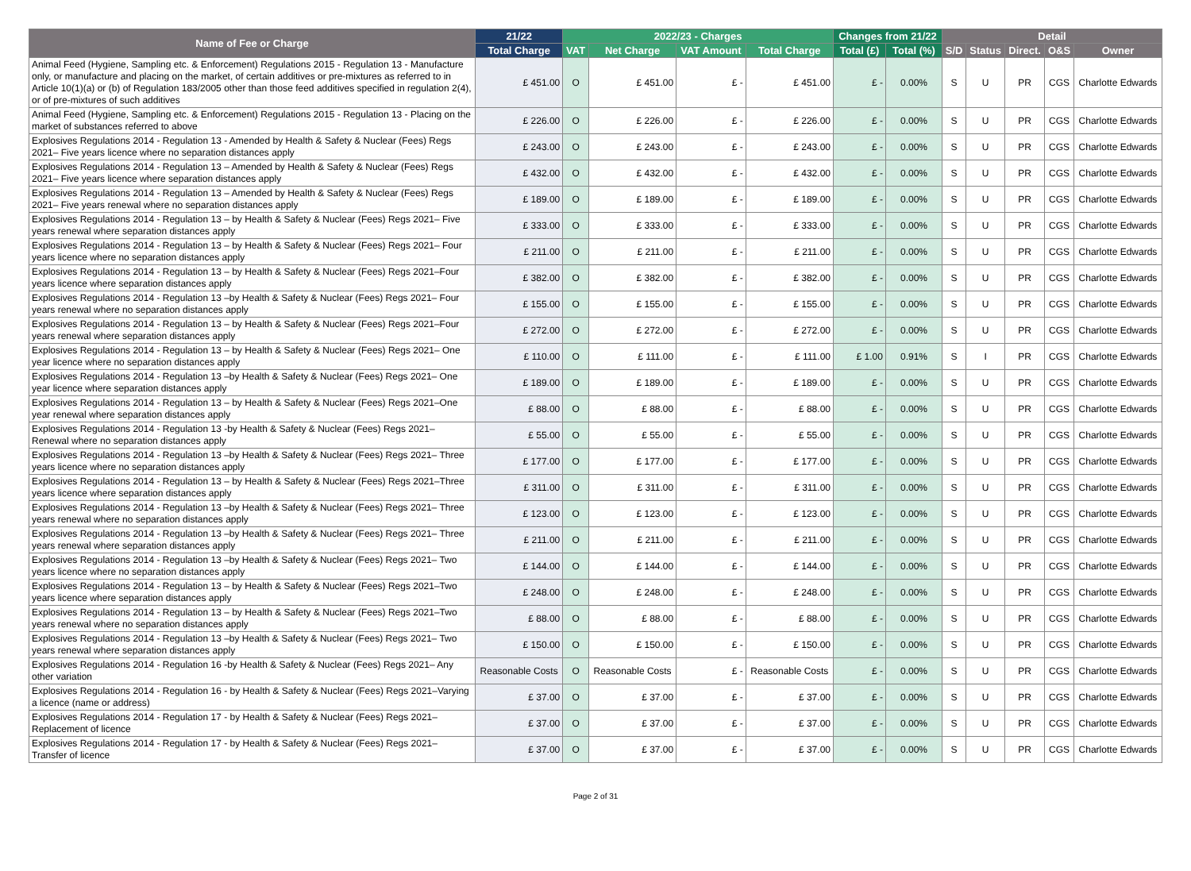| Name of Fee or Charge | 21/22 | 2022/23 - Charges | | | | Changes from 21/22 | | Detail | | | | |
| --- | --- | --- | --- | --- | --- | --- | --- | --- | --- | --- | --- | --- |
| | Total Charge | VAT | Net Charge | VAT Amount | Total Charge | Total (£) | Total (%) | S/D | Status | Direct. | O&S | Owner |
| Animal Feed (Hygiene, Sampling etc. & Enforcement) Regulations 2015 - Regulation 13 - Manufacture only, or manufacture and placing on the market, of certain additives or pre-mixtures as referred to in Article 10(1)(a) or (b) of Regulation 183/2005 other than those feed additives specified in regulation 2(4), or of pre-mixtures of such additives | £ 451.00 | O | £ 451.00 | £ - | £ 451.00 | £ - | 0.00% | S | U | PR | CGS | Charlotte Edwards |
| Animal Feed (Hygiene, Sampling etc. & Enforcement) Regulations 2015 - Regulation 13 - Placing on the market of substances referred to above | £ 226.00 | O | £ 226.00 | £ - | £ 226.00 | £ - | 0.00% | S | U | PR | CGS | Charlotte Edwards |
| Explosives Regulations 2014 - Regulation 13 - Amended by Health & Safety & Nuclear (Fees) Regs 2021– Five years licence where no separation distances apply | £ 243.00 | O | £ 243.00 | £ - | £ 243.00 | £ - | 0.00% | S | U | PR | CGS | Charlotte Edwards |
| Explosives Regulations 2014 - Regulation 13 – Amended by Health & Safety & Nuclear (Fees) Regs 2021– Five years licence where separation distances apply | £ 432.00 | O | £ 432.00 | £ - | £ 432.00 | £ - | 0.00% | S | U | PR | CGS | Charlotte Edwards |
| Explosives Regulations 2014 - Regulation 13 – Amended by Health & Safety & Nuclear (Fees) Regs 2021– Five years renewal where no separation distances apply | £ 189.00 | O | £ 189.00 | £ - | £ 189.00 | £ - | 0.00% | S | U | PR | CGS | Charlotte Edwards |
| Explosives Regulations 2014 - Regulation 13 – by Health & Safety & Nuclear (Fees) Regs 2021– Five years renewal where separation distances apply | £ 333.00 | O | £ 333.00 | £ - | £ 333.00 | £ - | 0.00% | S | U | PR | CGS | Charlotte Edwards |
| Explosives Regulations 2014 - Regulation 13 – by Health & Safety & Nuclear (Fees) Regs 2021– Four years licence where no separation distances apply | £ 211.00 | O | £ 211.00 | £ - | £ 211.00 | £ - | 0.00% | S | U | PR | CGS | Charlotte Edwards |
| Explosives Regulations 2014 - Regulation 13 – by Health & Safety & Nuclear (Fees) Regs 2021–Four years licence where separation distances apply | £ 382.00 | O | £ 382.00 | £ - | £ 382.00 | £ - | 0.00% | S | U | PR | CGS | Charlotte Edwards |
| Explosives Regulations 2014 - Regulation 13 –by Health & Safety & Nuclear (Fees) Regs 2021– Four years renewal where no separation distances apply | £ 155.00 | O | £ 155.00 | £ - | £ 155.00 | £ - | 0.00% | S | U | PR | CGS | Charlotte Edwards |
| Explosives Regulations 2014 - Regulation 13 – by Health & Safety & Nuclear (Fees) Regs 2021–Four years renewal where separation distances apply | £ 272.00 | O | £ 272.00 | £ - | £ 272.00 | £ - | 0.00% | S | U | PR | CGS | Charlotte Edwards |
| Explosives Regulations 2014 - Regulation 13 – by Health & Safety & Nuclear (Fees) Regs 2021– One year licence where no separation distances apply | £ 110.00 | O | £ 111.00 | £ - | £ 111.00 | £ 1.00 | 0.91% | S | I | PR | CGS | Charlotte Edwards |
| Explosives Regulations 2014 - Regulation 13 –by Health & Safety & Nuclear (Fees) Regs 2021– One year licence where separation distances apply | £ 189.00 | O | £ 189.00 | £ - | £ 189.00 | £ - | 0.00% | S | U | PR | CGS | Charlotte Edwards |
| Explosives Regulations 2014 - Regulation 13 – by Health & Safety & Nuclear (Fees) Regs 2021–One year renewal where separation distances apply | £ 88.00 | O | £ 88.00 | £ - | £ 88.00 | £ - | 0.00% | S | U | PR | CGS | Charlotte Edwards |
| Explosives Regulations 2014 - Regulation 13 -by Health & Safety & Nuclear (Fees) Regs 2021– Renewal where no separation distances apply | £ 55.00 | O | £ 55.00 | £ - | £ 55.00 | £ - | 0.00% | S | U | PR | CGS | Charlotte Edwards |
| Explosives Regulations 2014 - Regulation 13 –by Health & Safety & Nuclear (Fees) Regs 2021– Three years licence where no separation distances apply | £ 177.00 | O | £ 177.00 | £ - | £ 177.00 | £ - | 0.00% | S | U | PR | CGS | Charlotte Edwards |
| Explosives Regulations 2014 - Regulation 13 – by Health & Safety & Nuclear (Fees) Regs 2021–Three years licence where separation distances apply | £ 311.00 | O | £ 311.00 | £ - | £ 311.00 | £ - | 0.00% | S | U | PR | CGS | Charlotte Edwards |
| Explosives Regulations 2014 - Regulation 13 –by Health & Safety & Nuclear (Fees) Regs 2021– Three years renewal where no separation distances apply | £ 123.00 | O | £ 123.00 | £ - | £ 123.00 | £ - | 0.00% | S | U | PR | CGS | Charlotte Edwards |
| Explosives Regulations 2014 - Regulation 13 –by Health & Safety & Nuclear (Fees) Regs 2021– Three years renewal where separation distances apply | £ 211.00 | O | £ 211.00 | £ - | £ 211.00 | £ - | 0.00% | S | U | PR | CGS | Charlotte Edwards |
| Explosives Regulations 2014 - Regulation 13 –by Health & Safety & Nuclear (Fees) Regs 2021– Two years licence where no separation distances apply | £ 144.00 | O | £ 144.00 | £ - | £ 144.00 | £ - | 0.00% | S | U | PR | CGS | Charlotte Edwards |
| Explosives Regulations 2014 - Regulation 13 – by Health & Safety & Nuclear (Fees) Regs 2021–Two years licence where separation distances apply | £ 248.00 | O | £ 248.00 | £ - | £ 248.00 | £ - | 0.00% | S | U | PR | CGS | Charlotte Edwards |
| Explosives Regulations 2014 - Regulation 13 – by Health & Safety & Nuclear (Fees) Regs 2021–Two years renewal where no separation distances apply | £ 88.00 | O | £ 88.00 | £ - | £ 88.00 | £ - | 0.00% | S | U | PR | CGS | Charlotte Edwards |
| Explosives Regulations 2014 - Regulation 13 –by Health & Safety & Nuclear (Fees) Regs 2021– Two years renewal where separation distances apply | £ 150.00 | O | £ 150.00 | £ - | £ 150.00 | £ - | 0.00% | S | U | PR | CGS | Charlotte Edwards |
| Explosives Regulations 2014 - Regulation 16 -by Health & Safety & Nuclear (Fees) Regs 2021– Any other variation | Reasonable Costs | O | Reasonable Costs | £ - | Reasonable Costs | £ - | 0.00% | S | U | PR | CGS | Charlotte Edwards |
| Explosives Regulations 2014 - Regulation 16 - by Health & Safety & Nuclear (Fees) Regs 2021–Varying a licence (name or address) | £ 37.00 | O | £ 37.00 | £ - | £ 37.00 | £ - | 0.00% | S | U | PR | CGS | Charlotte Edwards |
| Explosives Regulations 2014 - Regulation 17 - by Health & Safety & Nuclear (Fees) Regs 2021–Replacement of licence | £ 37.00 | O | £ 37.00 | £ - | £ 37.00 | £ - | 0.00% | S | U | PR | CGS | Charlotte Edwards |
| Explosives Regulations 2014 - Regulation 17 - by Health & Safety & Nuclear (Fees) Regs 2021–Transfer of licence | £ 37.00 | O | £ 37.00 | £ - | £ 37.00 | £ - | 0.00% | S | U | PR | CGS | Charlotte Edwards |
Page 2 of 31